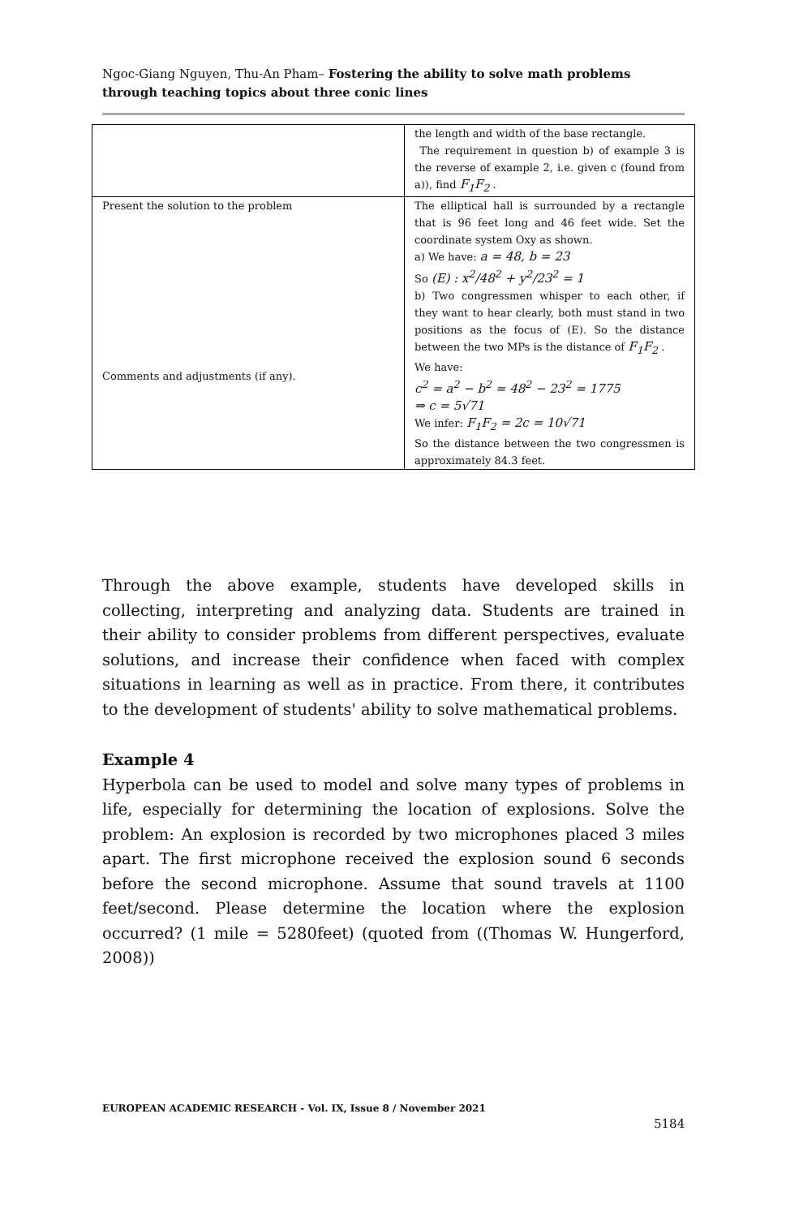Ngoc-Giang Nguyen, Thu-An Pham– Fostering the ability to solve math problems through teaching topics about three conic lines
| | the length and width of the base rectangle. The requirement in question b) of example 3 is the reverse of example 2, i.e. given c (found from a)), find F<sub>1</sub>F<sub>2</sub> . |
| Present the solution to the problem Comments and adjustments (if any). | The elliptical hall is surrounded by a rectangle that is 96 feet long and 46 feet wide. Set the coordinate system Oxy as shown. a) We have: a = 48, b = 23 So (E) : x<sup>2</sup>/48<sup>2</sup> + y<sup>2</sup>/23<sup>2</sup> = 1 b) Two congressmen whisper to each other, if they want to hear clearly, both must stand in two positions as the focus of (E). So the distance between the two MPs is the distance of F<sub>1</sub>F<sub>2</sub> . We have: c<sup>2</sup> = a<sup>2</sup> − b<sup>2</sup> = 48<sup>2</sup> − 23<sup>2</sup> = 1775 ⇒ c = 5√71 We infer: F<sub>1</sub>F<sub>2</sub> = 2c = 10√71 So the distance between the two congressmen is approximately 84.3 feet. |
Through the above example, students have developed skills in collecting, interpreting and analyzing data. Students are trained in their ability to consider problems from different perspectives, evaluate solutions, and increase their confidence when faced with complex situations in learning as well as in practice. From there, it contributes to the development of students' ability to solve mathematical problems.
Example 4
Hyperbola can be used to model and solve many types of problems in life, especially for determining the location of explosions. Solve the problem: An explosion is recorded by two microphones placed 3 miles apart. The first microphone received the explosion sound 6 seconds before the second microphone. Assume that sound travels at 1100 feet/second. Please determine the location where the explosion occurred? (1 mile = 5280feet) (quoted from ((Thomas W. Hungerford, 2008))
EUROPEAN ACADEMIC RESEARCH - Vol. IX, Issue 8 / November 2021
5184